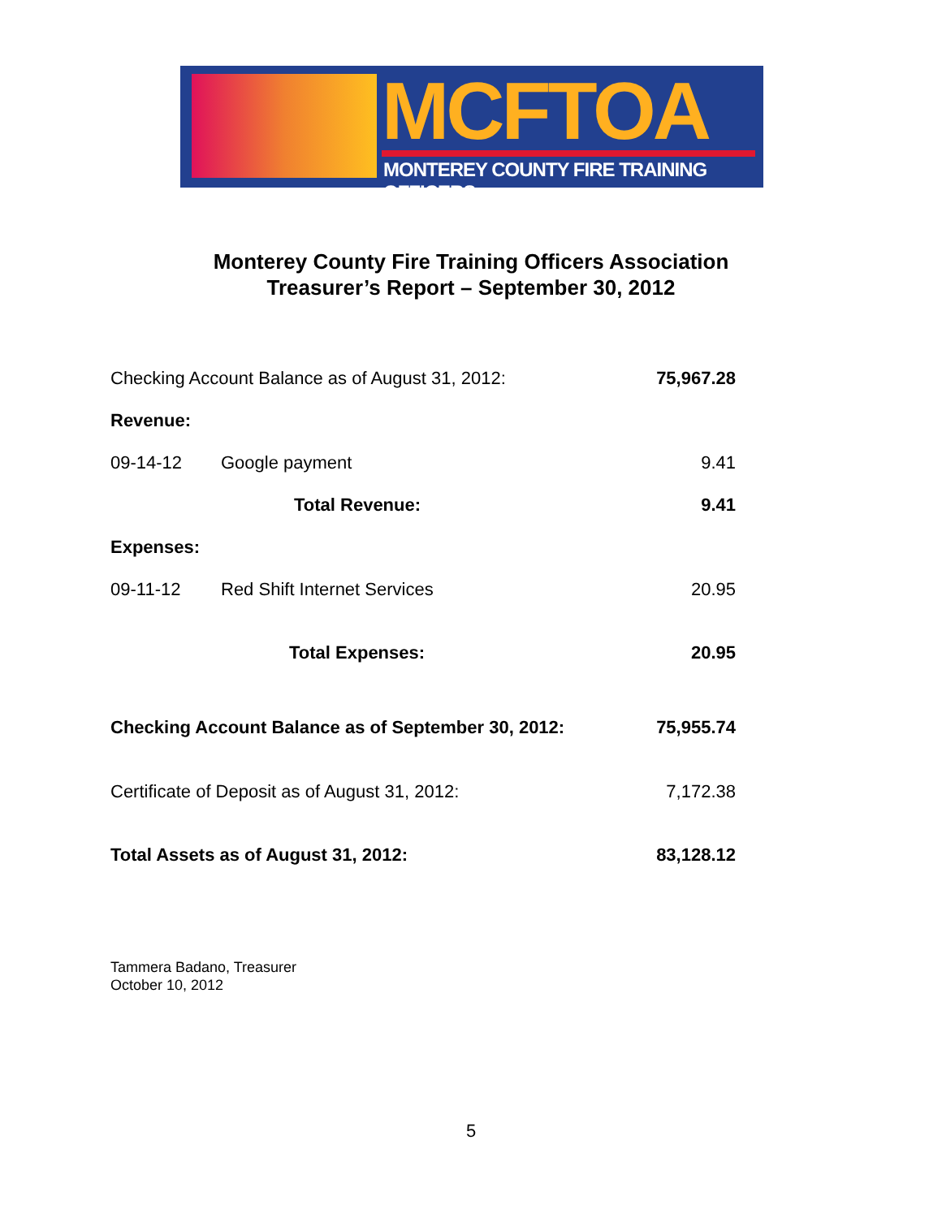MCFTOA
MONTEREY COUNTY FIRE TRAINING OFFICERS
Monterey County Fire Training Officers Association
Treasurer’s Report – September 30, 2012
| Checking Account Balance as of August 31, 2012: | | | 75,967.28 |
| Revenue: | | | |
| 09-14-12 | Google payment | | 9.41 |
| | | Total Revenue: | 9.41 |
| Expenses: | | | |
| 09-11-12 | Red Shift Internet Services | | 20.95 |
| | | Total Expenses: | 20.95 |
| Checking Account Balance as of September 30, 2012: | | | 75,955.74 |
| Certificate of Deposit as of August 31, 2012: | | | 7,172.38 |
| Total Assets as of August 31, 2012: | | | 83,128.12 |
Tammera Badano, Treasurer
October 10, 2012
5